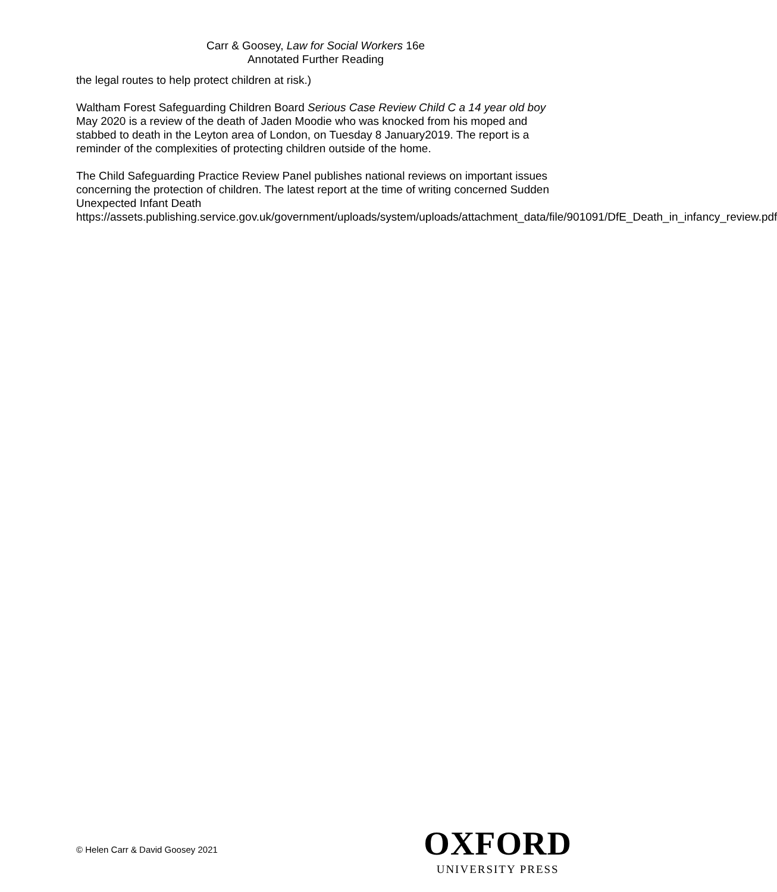Carr & Goosey, Law for Social Workers 16e
Annotated Further Reading
the legal routes to help protect children at risk.)
Waltham Forest Safeguarding Children Board Serious Case Review Child C a 14 year old boy May 2020 is a review of the death of Jaden Moodie who was knocked from his moped and stabbed to death in the Leyton area of London, on Tuesday 8 January2019. The report is a reminder of the complexities of protecting children outside of the home.
The Child Safeguarding Practice Review Panel publishes national reviews on important issues concerning the protection of children. The latest report at the time of writing concerned Sudden Unexpected Infant Death https://assets.publishing.service.gov.uk/government/uploads/system/uploads/attachment_data/file/901091/DfE_Death_in_infancy_review.pdf
© Helen Carr & David Goosey 2021
OXFORD
UNIVERSITY PRESS